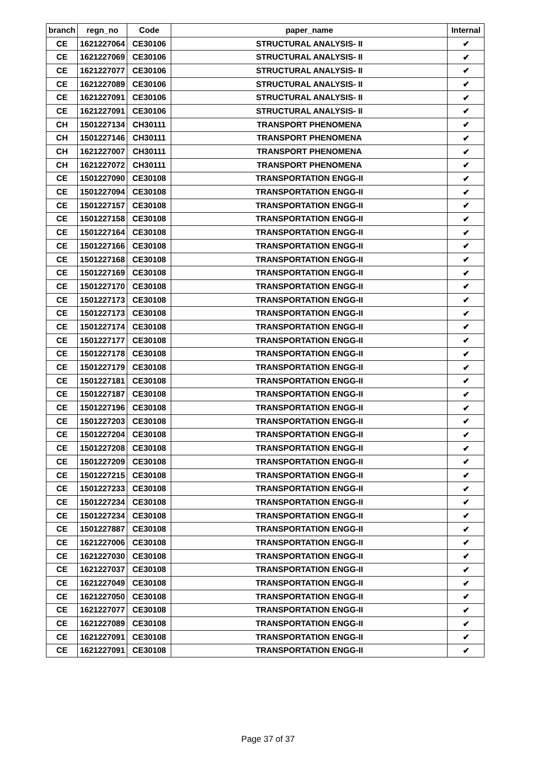| branch | regn_no | Code | paper_name | Internal |
| --- | --- | --- | --- | --- |
| CE | 1621227064 | CE30106 | STRUCTURAL ANALYSIS- II | ✔ |
| CE | 1621227069 | CE30106 | STRUCTURAL ANALYSIS- II | ✔ |
| CE | 1621227077 | CE30106 | STRUCTURAL ANALYSIS- II | ✔ |
| CE | 1621227089 | CE30106 | STRUCTURAL ANALYSIS- II | ✔ |
| CE | 1621227091 | CE30106 | STRUCTURAL ANALYSIS- II | ✔ |
| CE | 1621227091 | CE30106 | STRUCTURAL ANALYSIS- II | ✔ |
| CH | 1501227134 | CH30111 | TRANSPORT PHENOMENA | ✔ |
| CH | 1501227146 | CH30111 | TRANSPORT PHENOMENA | ✔ |
| CH | 1621227007 | CH30111 | TRANSPORT PHENOMENA | ✔ |
| CH | 1621227072 | CH30111 | TRANSPORT PHENOMENA | ✔ |
| CE | 1501227090 | CE30108 | TRANSPORTATION ENGG-II | ✔ |
| CE | 1501227094 | CE30108 | TRANSPORTATION ENGG-II | ✔ |
| CE | 1501227157 | CE30108 | TRANSPORTATION ENGG-II | ✔ |
| CE | 1501227158 | CE30108 | TRANSPORTATION ENGG-II | ✔ |
| CE | 1501227164 | CE30108 | TRANSPORTATION ENGG-II | ✔ |
| CE | 1501227166 | CE30108 | TRANSPORTATION ENGG-II | ✔ |
| CE | 1501227168 | CE30108 | TRANSPORTATION ENGG-II | ✔ |
| CE | 1501227169 | CE30108 | TRANSPORTATION ENGG-II | ✔ |
| CE | 1501227170 | CE30108 | TRANSPORTATION ENGG-II | ✔ |
| CE | 1501227173 | CE30108 | TRANSPORTATION ENGG-II | ✔ |
| CE | 1501227173 | CE30108 | TRANSPORTATION ENGG-II | ✔ |
| CE | 1501227174 | CE30108 | TRANSPORTATION ENGG-II | ✔ |
| CE | 1501227177 | CE30108 | TRANSPORTATION ENGG-II | ✔ |
| CE | 1501227178 | CE30108 | TRANSPORTATION ENGG-II | ✔ |
| CE | 1501227179 | CE30108 | TRANSPORTATION ENGG-II | ✔ |
| CE | 1501227181 | CE30108 | TRANSPORTATION ENGG-II | ✔ |
| CE | 1501227187 | CE30108 | TRANSPORTATION ENGG-II | ✔ |
| CE | 1501227196 | CE30108 | TRANSPORTATION ENGG-II | ✔ |
| CE | 1501227203 | CE30108 | TRANSPORTATION ENGG-II | ✔ |
| CE | 1501227204 | CE30108 | TRANSPORTATION ENGG-II | ✔ |
| CE | 1501227208 | CE30108 | TRANSPORTATION ENGG-II | ✔ |
| CE | 1501227209 | CE30108 | TRANSPORTATION ENGG-II | ✔ |
| CE | 1501227215 | CE30108 | TRANSPORTATION ENGG-II | ✔ |
| CE | 1501227233 | CE30108 | TRANSPORTATION ENGG-II | ✔ |
| CE | 1501227234 | CE30108 | TRANSPORTATION ENGG-II | ✔ |
| CE | 1501227234 | CE30108 | TRANSPORTATION ENGG-II | ✔ |
| CE | 1501227887 | CE30108 | TRANSPORTATION ENGG-II | ✔ |
| CE | 1621227006 | CE30108 | TRANSPORTATION ENGG-II | ✔ |
| CE | 1621227030 | CE30108 | TRANSPORTATION ENGG-II | ✔ |
| CE | 1621227037 | CE30108 | TRANSPORTATION ENGG-II | ✔ |
| CE | 1621227049 | CE30108 | TRANSPORTATION ENGG-II | ✔ |
| CE | 1621227050 | CE30108 | TRANSPORTATION ENGG-II | ✔ |
| CE | 1621227077 | CE30108 | TRANSPORTATION ENGG-II | ✔ |
| CE | 1621227089 | CE30108 | TRANSPORTATION ENGG-II | ✔ |
| CE | 1621227091 | CE30108 | TRANSPORTATION ENGG-II | ✔ |
| CE | 1621227091 | CE30108 | TRANSPORTATION ENGG-II | ✔ |
Page 37 of 37